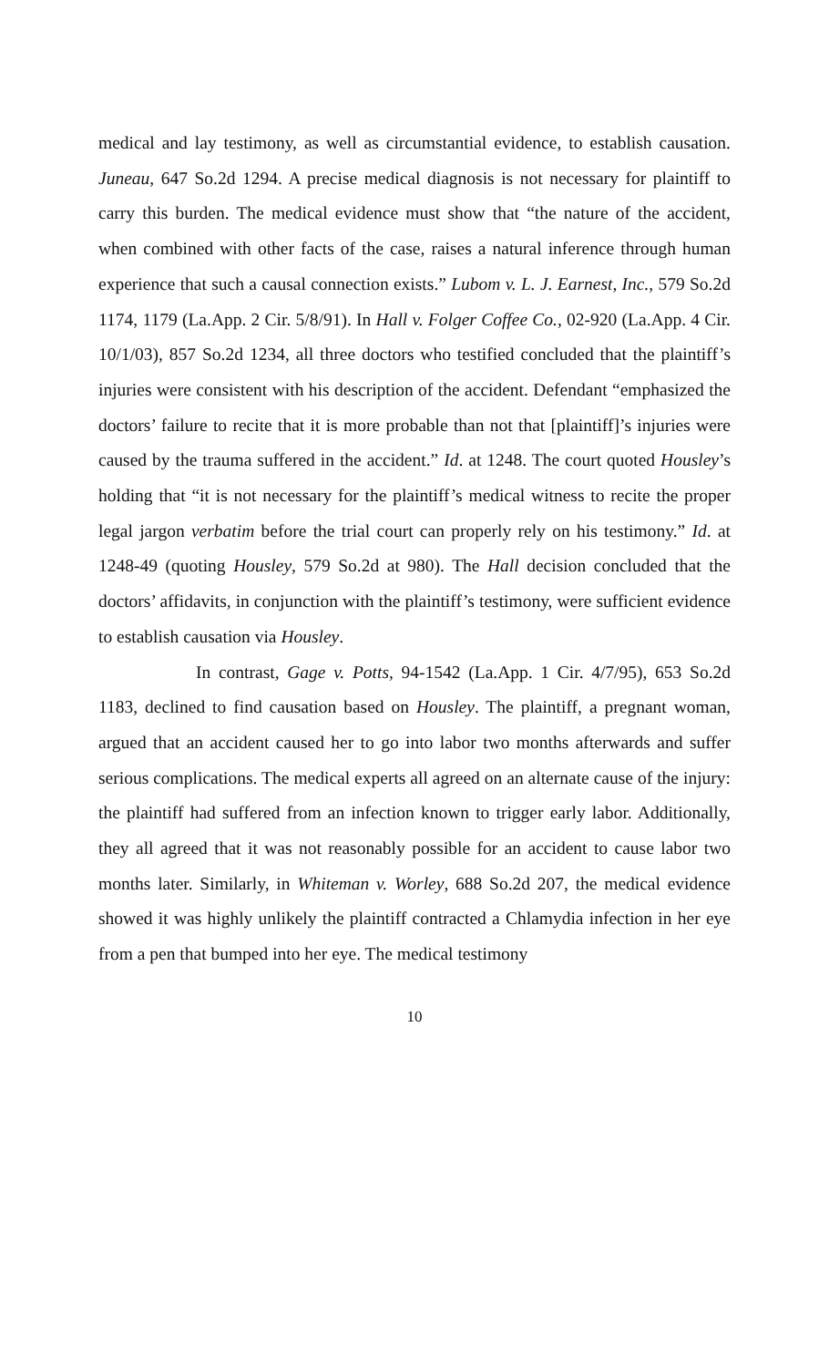medical and lay testimony, as well as circumstantial evidence, to establish causation. Juneau, 647 So.2d 1294. A precise medical diagnosis is not necessary for plaintiff to carry this burden. The medical evidence must show that “the nature of the accident, when combined with other facts of the case, raises a natural inference through human experience that such a causal connection exists.” Lubom v. L. J. Earnest, Inc., 579 So.2d 1174, 1179 (La.App. 2 Cir. 5/8/91). In Hall v. Folger Coffee Co., 02-920 (La.App. 4 Cir. 10/1/03), 857 So.2d 1234, all three doctors who testified concluded that the plaintiff’s injuries were consistent with his description of the accident. Defendant “emphasized the doctors’ failure to recite that it is more probable than not that [plaintiff]’s injuries were caused by the trauma suffered in the accident.” Id. at 1248. The court quoted Housley’s holding that “it is not necessary for the plaintiff’s medical witness to recite the proper legal jargon verbatim before the trial court can properly rely on his testimony.” Id. at 1248-49 (quoting Housley, 579 So.2d at 980). The Hall decision concluded that the doctors’ affidavits, in conjunction with the plaintiff’s testimony, were sufficient evidence to establish causation via Housley.
In contrast, Gage v. Potts, 94-1542 (La.App. 1 Cir. 4/7/95), 653 So.2d 1183, declined to find causation based on Housley. The plaintiff, a pregnant woman, argued that an accident caused her to go into labor two months afterwards and suffer serious complications. The medical experts all agreed on an alternate cause of the injury: the plaintiff had suffered from an infection known to trigger early labor. Additionally, they all agreed that it was not reasonably possible for an accident to cause labor two months later. Similarly, in Whiteman v. Worley, 688 So.2d 207, the medical evidence showed it was highly unlikely the plaintiff contracted a Chlamydia infection in her eye from a pen that bumped into her eye. The medical testimony
10